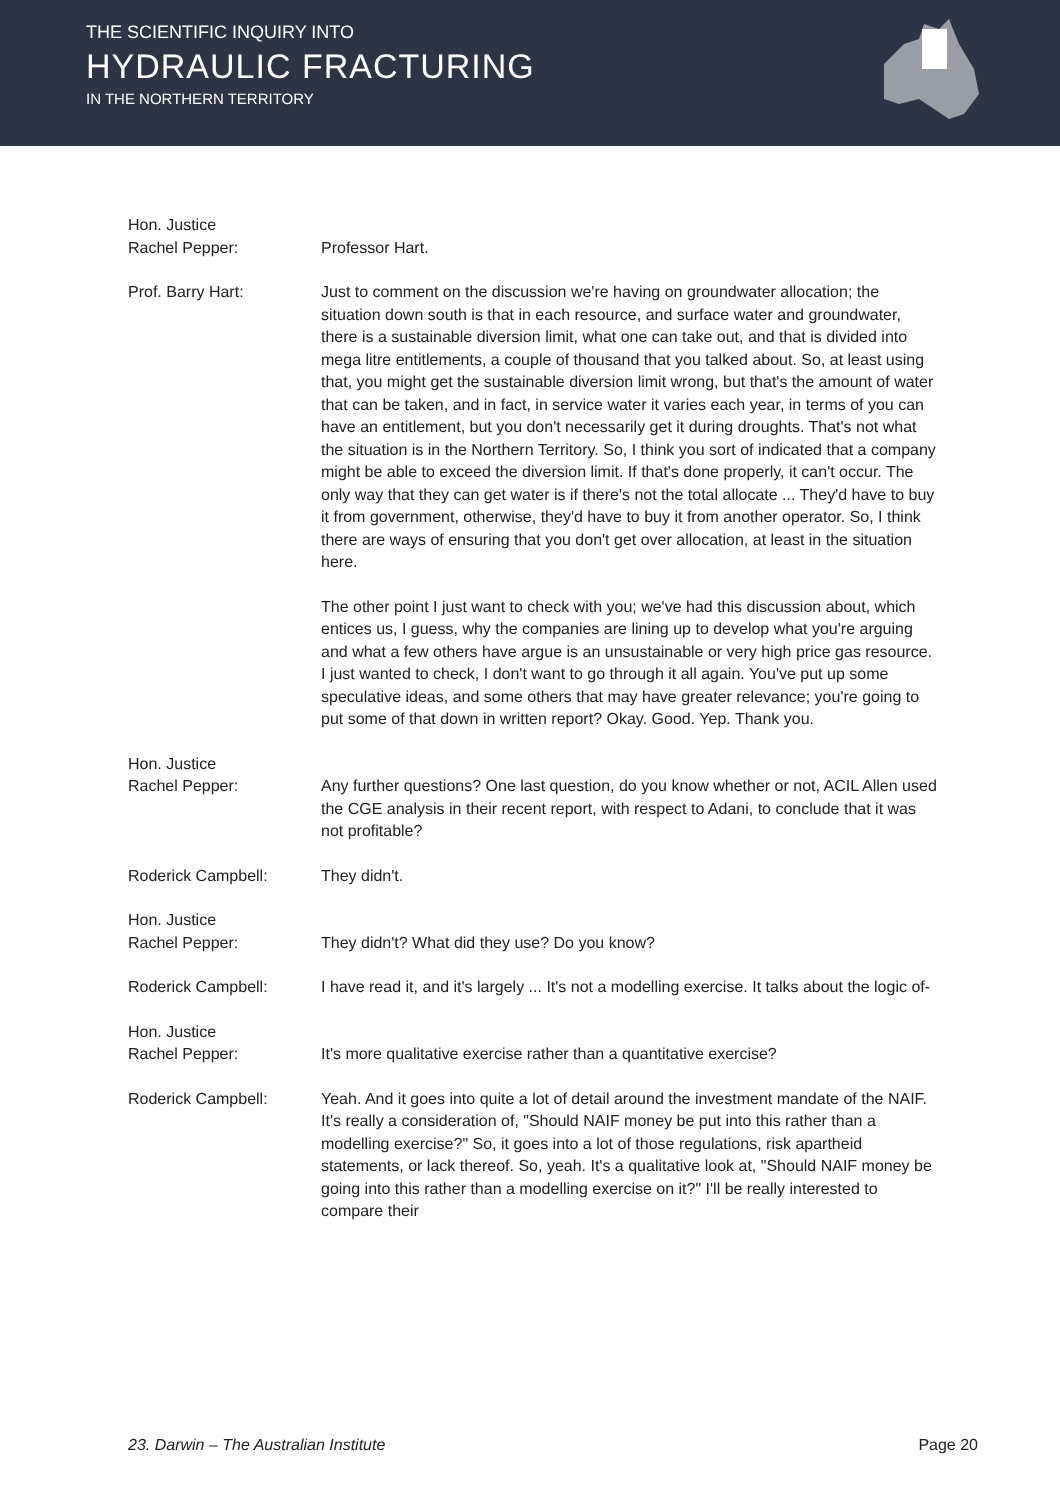THE SCIENTIFIC INQUIRY INTO
HYDRAULIC FRACTURING
IN THE NORTHERN TERRITORY
Hon. Justice
Rachel Pepper:
Professor Hart.
Prof. Barry Hart: Just to comment on the discussion we're having on groundwater allocation; the situation down south is that in each resource, and surface water and groundwater, there is a sustainable diversion limit, what one can take out, and that is divided into mega litre entitlements, a couple of thousand that you talked about. So, at least using that, you might get the sustainable diversion limit wrong, but that's the amount of water that can be taken, and in fact, in service water it varies each year, in terms of you can have an entitlement, but you don't necessarily get it during droughts. That's not what the situation is in the Northern Territory. So, I think you sort of indicated that a company might be able to exceed the diversion limit. If that's done properly, it can't occur. The only way that they can get water is if there's not the total allocate ... They'd have to buy it from government, otherwise, they'd have to buy it from another operator. So, I think there are ways of ensuring that you don't get over allocation, at least in the situation here.
The other point I just want to check with you; we've had this discussion about, which entices us, I guess, why the companies are lining up to develop what you're arguing and what a few others have argue is an unsustainable or very high price gas resource. I just wanted to check, I don't want to go through it all again. You've put up some speculative ideas, and some others that may have greater relevance; you're going to put some of that down in written report? Okay. Good. Yep. Thank you.
Hon. Justice
Rachel Pepper:
Any further questions? One last question, do you know whether or not, ACIL Allen used the CGE analysis in their recent report, with respect to Adani, to conclude that it was not profitable?
Roderick Campbell: They didn't.
Hon. Justice
Rachel Pepper:
They didn't? What did they use? Do you know?
Roderick Campbell: I have read it, and it's largely ... It's not a modelling exercise. It talks about the logic of-
Hon. Justice
Rachel Pepper:
It's more qualitative exercise rather than a quantitative exercise?
Roderick Campbell: Yeah. And it goes into quite a lot of detail around the investment mandate of the NAIF. It's really a consideration of, "Should NAIF money be put into this rather than a modelling exercise?" So, it goes into a lot of those regulations, risk apartheid statements, or lack thereof. So, yeah. It's a qualitative look at, "Should NAIF money be going into this rather than a modelling exercise on it?" I'll be really interested to compare their
23. Darwin – The Australian Institute Page 20